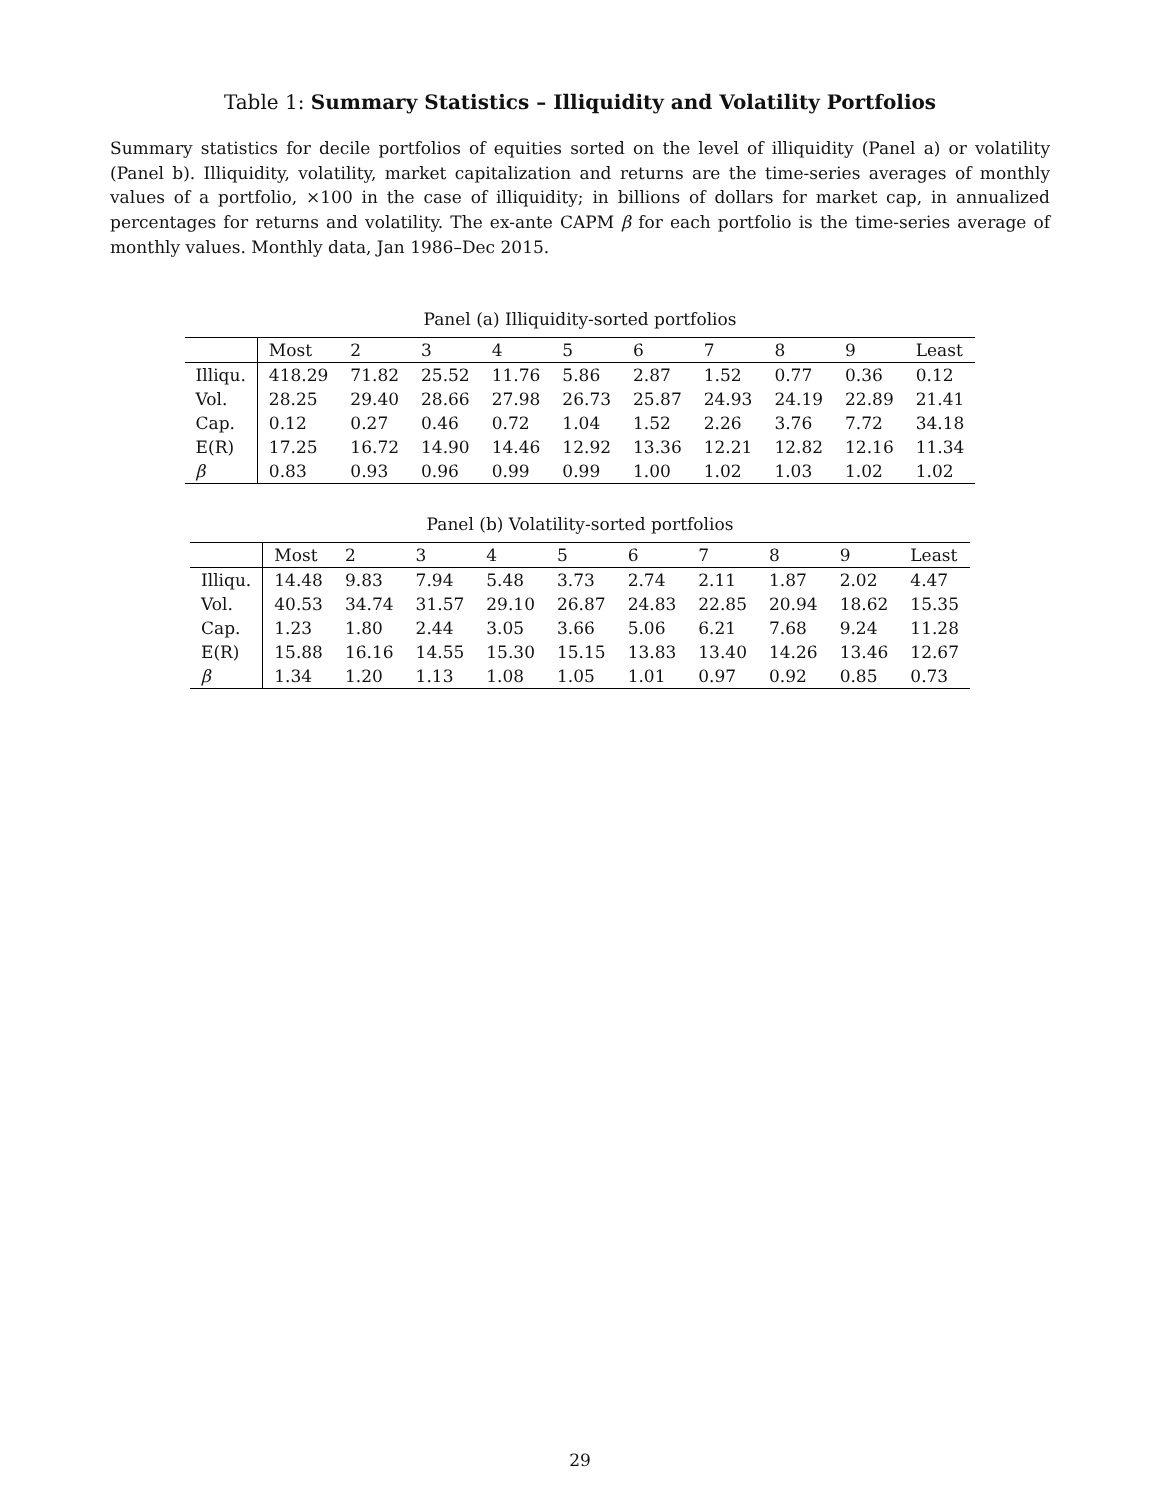Table 1: Summary Statistics – Illiquidity and Volatility Portfolios
Summary statistics for decile portfolios of equities sorted on the level of illiquidity (Panel a) or volatility (Panel b). Illiquidity, volatility, market capitalization and returns are the time-series averages of monthly values of a portfolio, ×100 in the case of illiquidity; in billions of dollars for market cap, in annualized percentages for returns and volatility. The ex-ante CAPM β for each portfolio is the time-series average of monthly values. Monthly data, Jan 1986–Dec 2015.
Panel (a) Illiquidity-sorted portfolios
| | Most | 2 | 3 | 4 | 5 | 6 | 7 | 8 | 9 | Least |
| --- | --- | --- | --- | --- | --- | --- | --- | --- | --- | --- |
| Illiqu. | 418.29 | 71.82 | 25.52 | 11.76 | 5.86 | 2.87 | 1.52 | 0.77 | 0.36 | 0.12 |
| Vol. | 28.25 | 29.40 | 28.66 | 27.98 | 26.73 | 25.87 | 24.93 | 24.19 | 22.89 | 21.41 |
| Cap. | 0.12 | 0.27 | 0.46 | 0.72 | 1.04 | 1.52 | 2.26 | 3.76 | 7.72 | 34.18 |
| E(R) | 17.25 | 16.72 | 14.90 | 14.46 | 12.92 | 13.36 | 12.21 | 12.82 | 12.16 | 11.34 |
| β | 0.83 | 0.93 | 0.96 | 0.99 | 0.99 | 1.00 | 1.02 | 1.03 | 1.02 | 1.02 |
Panel (b) Volatility-sorted portfolios
| | Most | 2 | 3 | 4 | 5 | 6 | 7 | 8 | 9 | Least |
| --- | --- | --- | --- | --- | --- | --- | --- | --- | --- | --- |
| Illiqu. | 14.48 | 9.83 | 7.94 | 5.48 | 3.73 | 2.74 | 2.11 | 1.87 | 2.02 | 4.47 |
| Vol. | 40.53 | 34.74 | 31.57 | 29.10 | 26.87 | 24.83 | 22.85 | 20.94 | 18.62 | 15.35 |
| Cap. | 1.23 | 1.80 | 2.44 | 3.05 | 3.66 | 5.06 | 6.21 | 7.68 | 9.24 | 11.28 |
| E(R) | 15.88 | 16.16 | 14.55 | 15.30 | 15.15 | 13.83 | 13.40 | 14.26 | 13.46 | 12.67 |
| β | 1.34 | 1.20 | 1.13 | 1.08 | 1.05 | 1.01 | 0.97 | 0.92 | 0.85 | 0.73 |
29